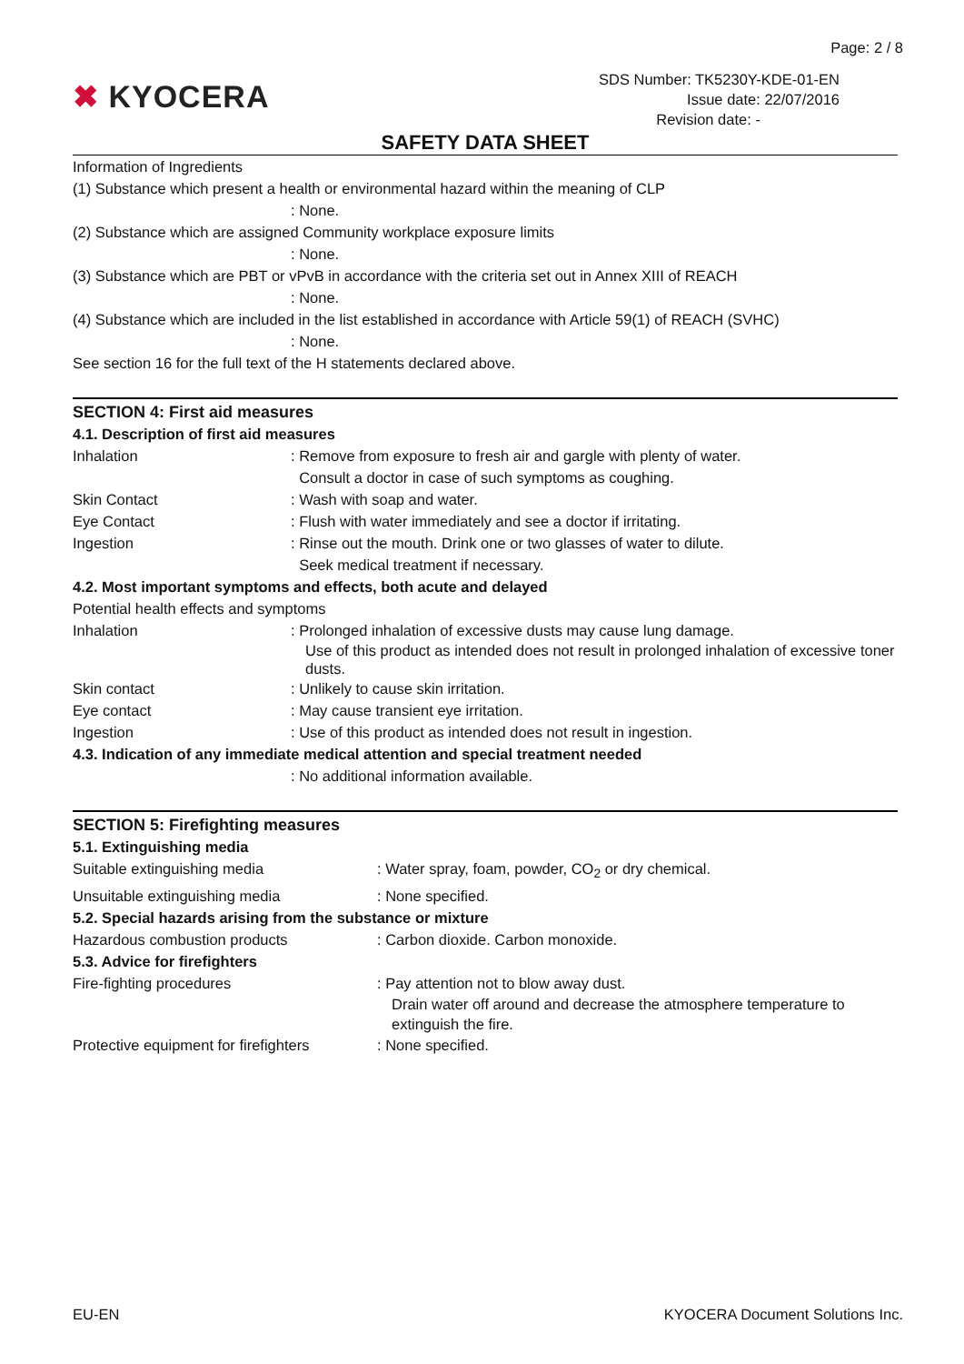Page: 2 / 8
✖ KYOCERA
SDS Number: TK5230Y-KDE-01-EN
Issue date: 22/07/2016
Revision date: -
SAFETY DATA SHEET
Information of Ingredients
(1) Substance which present a health or environmental hazard within the meaning of CLP
: None.
(2) Substance which are assigned Community workplace exposure limits
: None.
(3) Substance which are PBT or vPvB in accordance with the criteria set out in Annex XIII of REACH
: None.
(4) Substance which are included in the list established in accordance with Article 59(1) of REACH (SVHC)
: None.
See section 16 for the full text of the H statements declared above.
SECTION 4: First aid measures
4.1. Description of first aid measures
Inhalation : Remove from exposure to fresh air and gargle with plenty of water.
Consult a doctor in case of such symptoms as coughing.
Skin Contact : Wash with soap and water.
Eye Contact : Flush with water immediately and see a doctor if irritating.
Ingestion : Rinse out the mouth. Drink one or two glasses of water to dilute.
Seek medical treatment if necessary.
4.2. Most important symptoms and effects, both acute and delayed
Potential health effects and symptoms
Inhalation : Prolonged inhalation of excessive dusts may cause lung damage.
Use of this product as intended does not result in prolonged inhalation of excessive toner dusts.
Skin contact : Unlikely to cause skin irritation.
Eye contact : May cause transient eye irritation.
Ingestion : Use of this product as intended does not result in ingestion.
4.3. Indication of any immediate medical attention and special treatment needed
: No additional information available.
SECTION 5: Firefighting measures
5.1. Extinguishing media
Suitable extinguishing media : Water spray, foam, powder, CO<sub>2</sub> or dry chemical.
Unsuitable extinguishing media : None specified.
5.2. Special hazards arising from the substance or mixture
Hazardous combustion products : Carbon dioxide. Carbon monoxide.
5.3. Advice for firefighters
Fire-fighting procedures : Pay attention not to blow away dust.
Drain water off around and decrease the atmosphere temperature to extinguish the fire.
Protective equipment for firefighters
: None specified.
EU-EN KYOCERA Document Solutions Inc.